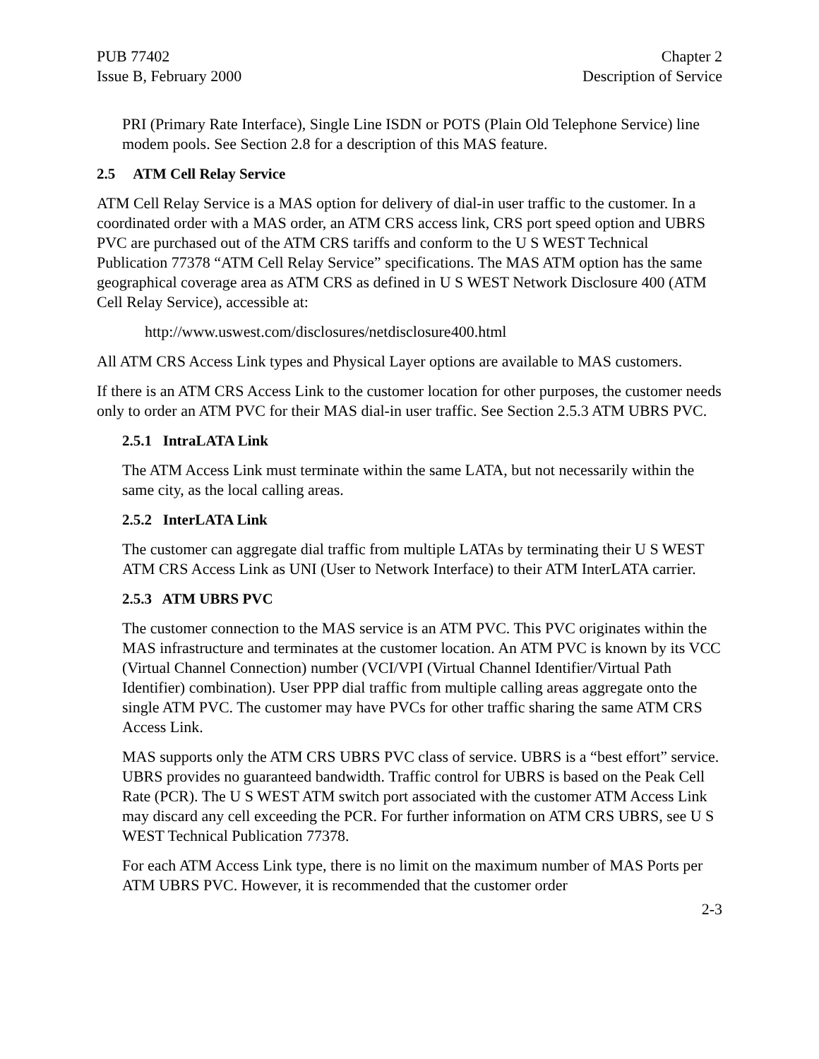PUB 77402
Issue B, February 2000
Chapter 2
Description of Service
PRI (Primary Rate Interface), Single Line ISDN or POTS (Plain Old Telephone Service) line modem pools. See Section 2.8 for a description of this MAS feature.
2.5 ATM Cell Relay Service
ATM Cell Relay Service is a MAS option for delivery of dial-in user traffic to the customer. In a coordinated order with a MAS order, an ATM CRS access link, CRS port speed option and UBRS PVC are purchased out of the ATM CRS tariffs and conform to the U S WEST Technical Publication 77378 “ATM Cell Relay Service” specifications. The MAS ATM option has the same geographical coverage area as ATM CRS as defined in U S WEST Network Disclosure 400 (ATM Cell Relay Service), accessible at:
http://www.uswest.com/disclosures/netdisclosure400.html
All ATM CRS Access Link types and Physical Layer options are available to MAS customers.
If there is an ATM CRS Access Link to the customer location for other purposes, the customer needs only to order an ATM PVC for their MAS dial-in user traffic. See Section 2.5.3 ATM UBRS PVC.
2.5.1 IntraLATA Link
The ATM Access Link must terminate within the same LATA, but not necessarily within the same city, as the local calling areas.
2.5.2 InterLATA Link
The customer can aggregate dial traffic from multiple LATAs by terminating their U S WEST ATM CRS Access Link as UNI (User to Network Interface) to their ATM InterLATA carrier.
2.5.3 ATM UBRS PVC
The customer connection to the MAS service is an ATM PVC. This PVC originates within the MAS infrastructure and terminates at the customer location. An ATM PVC is known by its VCC (Virtual Channel Connection) number (VCI/VPI (Virtual Channel Identifier/Virtual Path Identifier) combination). User PPP dial traffic from multiple calling areas aggregate onto the single ATM PVC. The customer may have PVCs for other traffic sharing the same ATM CRS Access Link.
MAS supports only the ATM CRS UBRS PVC class of service. UBRS is a “best effort” service. UBRS provides no guaranteed bandwidth. Traffic control for UBRS is based on the Peak Cell Rate (PCR). The U S WEST ATM switch port associated with the customer ATM Access Link may discard any cell exceeding the PCR. For further information on ATM CRS UBRS, see U S WEST Technical Publication 77378.
For each ATM Access Link type, there is no limit on the maximum number of MAS Ports per ATM UBRS PVC. However, it is recommended that the customer order
2-3